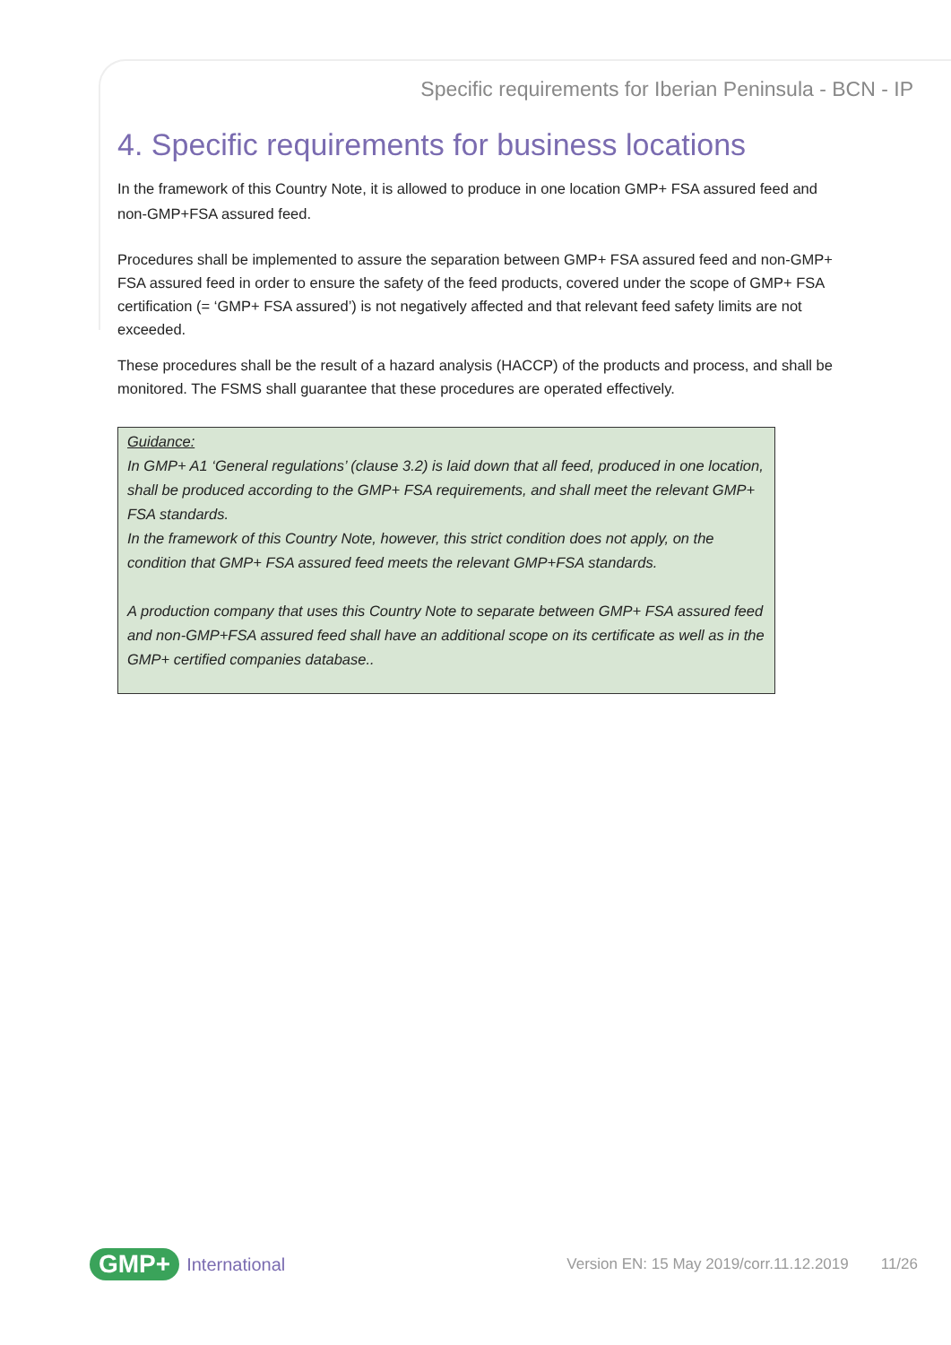Specific requirements for Iberian Peninsula - BCN - IP
4. Specific requirements for business locations
In the framework of this Country Note, it is allowed to produce in one location GMP+ FSA assured feed and non-GMP+FSA assured feed.
Procedures shall be implemented to assure the separation between GMP+ FSA assured feed and non-GMP+ FSA assured feed in order to ensure the safety of the feed products, covered under the scope of GMP+ FSA certification (= ‘GMP+ FSA assured’) is not negatively affected and that relevant feed safety limits are not exceeded.
These procedures shall be the result of a hazard analysis (HACCP) of the products and process, and shall be monitored. The FSMS shall guarantee that these procedures are operated effectively.
Guidance:
In GMP+ A1 ‘General regulations’ (clause 3.2) is laid down that all feed, produced in one location, shall be produced according to the GMP+ FSA requirements, and shall meet the relevant GMP+ FSA standards.
In the framework of this Country Note, however, this strict condition does not apply, on the condition that GMP+ FSA assured feed meets the relevant GMP+FSA standards.
A production company that uses this Country Note to separate between GMP+ FSA assured feed and non-GMP+FSA assured feed shall have an additional scope on its certificate as well as in the GMP+ certified companies database..
GMP+ International Version EN: 15 May 2019/corr.11.12.2019 11/26